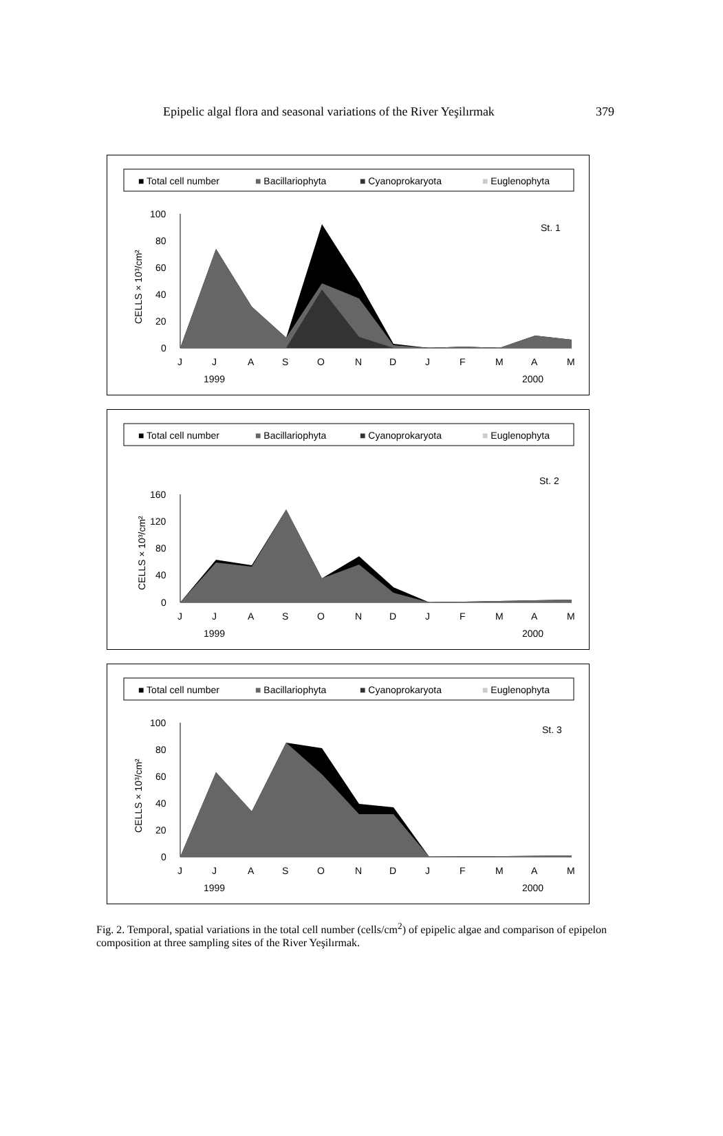Epipelic algal flora and seasonal variations of the River Yeşilırmak 379
■ Total cell number
■ Bacillariophyta
■ Cyanoprokaryota
■ Euglenophyta
St. 1
100
80
60
40
20
0
CELLS × 10³/cm²
J
J
A
S
O
N
D
J
F
M
A
M
1999
2000
■ Total cell number
■ Bacillariophyta
■ Cyanoprokaryota
■ Euglenophyta
St. 2
160
120
80
40
0
CELLS × 10³/cm²
J
J
A
S
O
N
D
J
F
M
A
M
1999
2000
■ Total cell number
■ Bacillariophyta
■ Cyanoprokaryota
■ Euglenophyta
St. 3
100
80
60
40
20
0
CELLS × 10³/cm²
J
J
A
S
O
N
D
J
F
M
A
M
1999
2000
Fig. 2. Temporal, spatial variations in the total cell number (cells/cm<sup>2</sup>) of epipelic algae and comparison of epipelon composition at three sampling sites of the River Yeşilırmak.